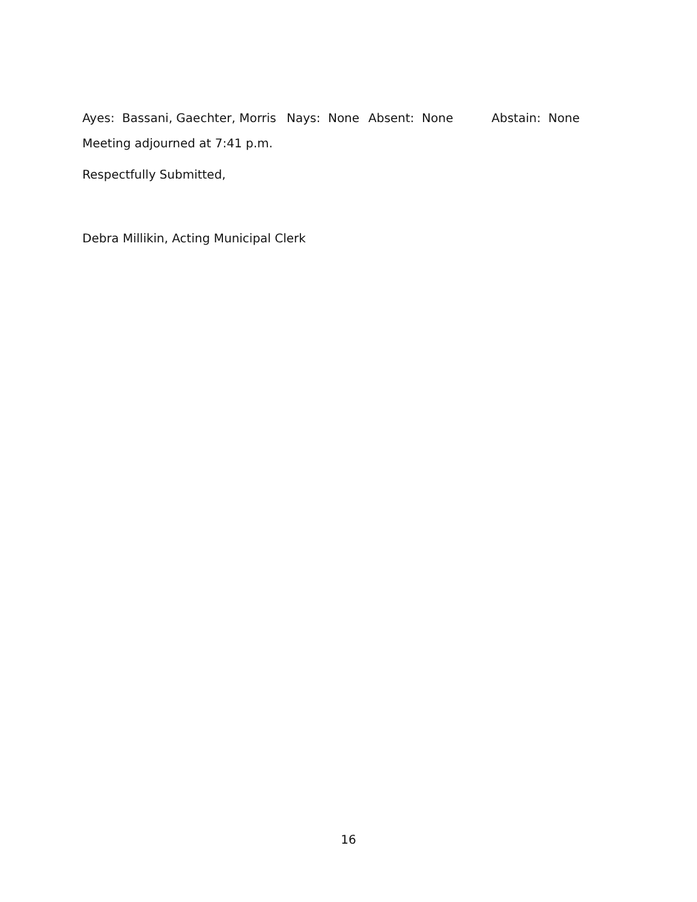Ayes: Bassani, Gaechter, Morris Nays: None Absent: None Abstain: None
Meeting adjourned at 7:41 p.m.
Respectfully Submitted,
Debra Millikin, Acting Municipal Clerk
16